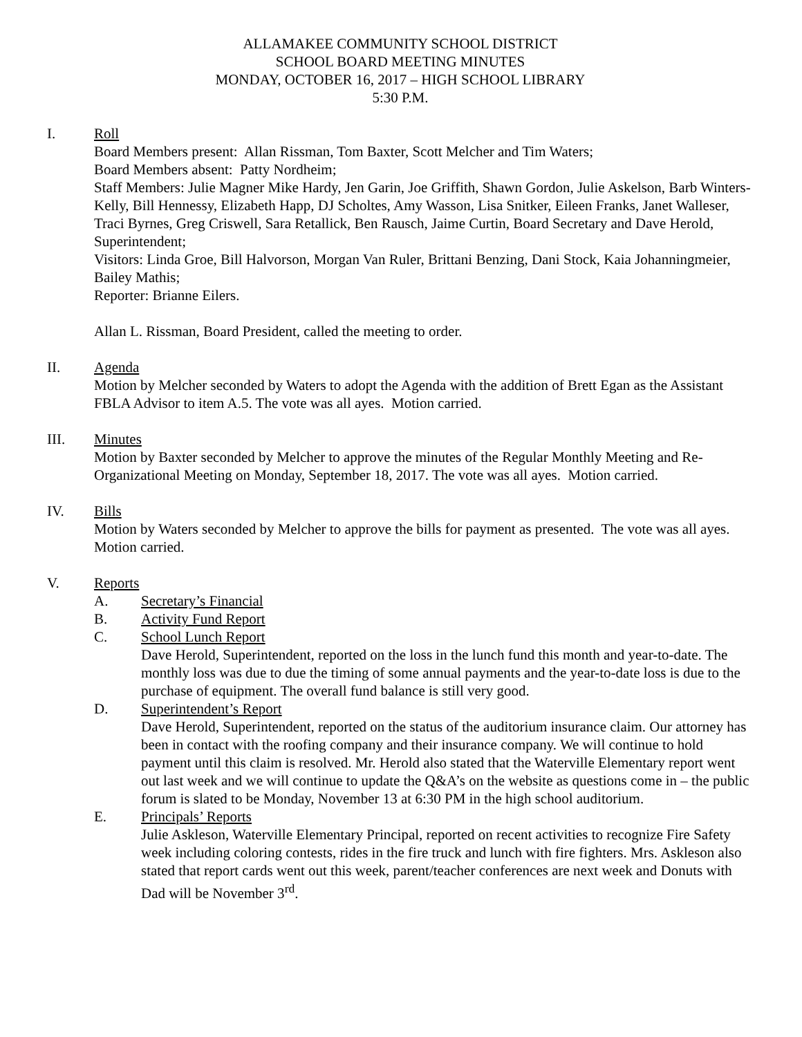ALLAMAKEE COMMUNITY SCHOOL DISTRICT
SCHOOL BOARD MEETING MINUTES
MONDAY, OCTOBER 16, 2017 – HIGH SCHOOL LIBRARY
5:30 P.M.
I. Roll
Board Members present: Allan Rissman, Tom Baxter, Scott Melcher and Tim Waters;
Board Members absent: Patty Nordheim;
Staff Members: Julie Magner Mike Hardy, Jen Garin, Joe Griffith, Shawn Gordon, Julie Askelson, Barb Winters-Kelly, Bill Hennessy, Elizabeth Happ, DJ Scholtes, Amy Wasson, Lisa Snitker, Eileen Franks, Janet Walleser, Traci Byrnes, Greg Criswell, Sara Retallick, Ben Rausch, Jaime Curtin, Board Secretary and Dave Herold, Superintendent;
Visitors: Linda Groe, Bill Halvorson, Morgan Van Ruler, Brittani Benzing, Dani Stock, Kaia Johanningmeier, Bailey Mathis;
Reporter: Brianne Eilers.
Allan L. Rissman, Board President, called the meeting to order.
II. Agenda
Motion by Melcher seconded by Waters to adopt the Agenda with the addition of Brett Egan as the Assistant FBLA Advisor to item A.5. The vote was all ayes. Motion carried.
III. Minutes
Motion by Baxter seconded by Melcher to approve the minutes of the Regular Monthly Meeting and Re-Organizational Meeting on Monday, September 18, 2017. The vote was all ayes. Motion carried.
IV. Bills
Motion by Waters seconded by Melcher to approve the bills for payment as presented. The vote was all ayes. Motion carried.
V. Reports
A. Secretary’s Financial
B. Activity Fund Report
C. School Lunch Report
Dave Herold, Superintendent, reported on the loss in the lunch fund this month and year-to-date. The monthly loss was due to due the timing of some annual payments and the year-to-date loss is due to the purchase of equipment. The overall fund balance is still very good.
D. Superintendent’s Report
Dave Herold, Superintendent, reported on the status of the auditorium insurance claim. Our attorney has been in contact with the roofing company and their insurance company. We will continue to hold payment until this claim is resolved. Mr. Herold also stated that the Waterville Elementary report went out last week and we will continue to update the Q&A’s on the website as questions come in – the public forum is slated to be Monday, November 13 at 6:30 PM in the high school auditorium.
E. Principals’ Reports
Julie Askleson, Waterville Elementary Principal, reported on recent activities to recognize Fire Safety week including coloring contests, rides in the fire truck and lunch with fire fighters. Mrs. Askleson also stated that report cards went out this week, parent/teacher conferences are next week and Donuts with Dad will be November 3<sup>rd</sup>.